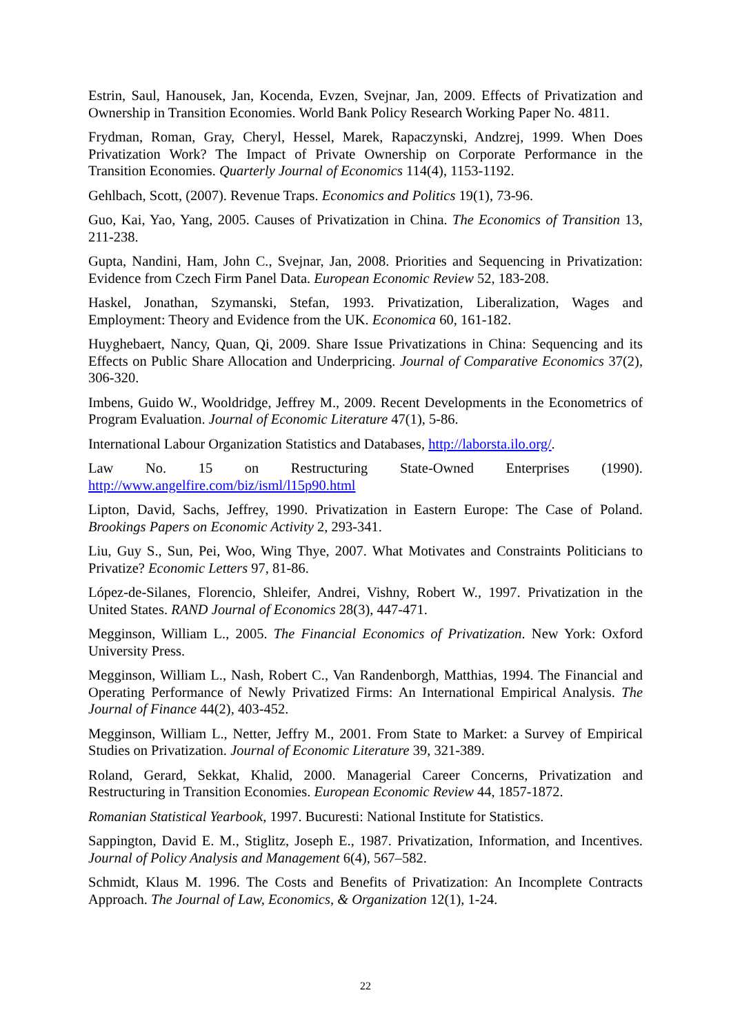Estrin, Saul, Hanousek, Jan, Kocenda, Evzen, Svejnar, Jan, 2009. Effects of Privatization and Ownership in Transition Economies. World Bank Policy Research Working Paper No. 4811.
Frydman, Roman, Gray, Cheryl, Hessel, Marek, Rapaczynski, Andzrej, 1999. When Does Privatization Work? The Impact of Private Ownership on Corporate Performance in the Transition Economies. Quarterly Journal of Economics 114(4), 1153-1192.
Gehlbach, Scott, (2007). Revenue Traps. Economics and Politics 19(1), 73-96.
Guo, Kai, Yao, Yang, 2005. Causes of Privatization in China. The Economics of Transition 13, 211-238.
Gupta, Nandini, Ham, John C., Svejnar, Jan, 2008. Priorities and Sequencing in Privatization: Evidence from Czech Firm Panel Data. European Economic Review 52, 183-208.
Haskel, Jonathan, Szymanski, Stefan, 1993. Privatization, Liberalization, Wages and Employment: Theory and Evidence from the UK. Economica 60, 161-182.
Huyghebaert, Nancy, Quan, Qi, 2009. Share Issue Privatizations in China: Sequencing and its Effects on Public Share Allocation and Underpricing. Journal of Comparative Economics 37(2), 306-320.
Imbens, Guido W., Wooldridge, Jeffrey M., 2009. Recent Developments in the Econometrics of Program Evaluation. Journal of Economic Literature 47(1), 5-86.
International Labour Organization Statistics and Databases, http://laborsta.ilo.org/.
Law No. 15 on Restructuring State-Owned Enterprises (1990).
http://www.angelfire.com/biz/isml/l15p90.html
Lipton, David, Sachs, Jeffrey, 1990. Privatization in Eastern Europe: The Case of Poland. Brookings Papers on Economic Activity 2, 293-341.
Liu, Guy S., Sun, Pei, Woo, Wing Thye, 2007. What Motivates and Constraints Politicians to Privatize? Economic Letters 97, 81-86.
López-de-Silanes, Florencio, Shleifer, Andrei, Vishny, Robert W., 1997. Privatization in the United States. RAND Journal of Economics 28(3), 447-471.
Megginson, William L., 2005. The Financial Economics of Privatization. New York: Oxford University Press.
Megginson, William L., Nash, Robert C., Van Randenborgh, Matthias, 1994. The Financial and Operating Performance of Newly Privatized Firms: An International Empirical Analysis. The Journal of Finance 44(2), 403-452.
Megginson, William L., Netter, Jeffry M., 2001. From State to Market: a Survey of Empirical Studies on Privatization. Journal of Economic Literature 39, 321-389.
Roland, Gerard, Sekkat, Khalid, 2000. Managerial Career Concerns, Privatization and Restructuring in Transition Economies. European Economic Review 44, 1857-1872.
Romanian Statistical Yearbook, 1997. Bucuresti: National Institute for Statistics.
Sappington, David E. M., Stiglitz, Joseph E., 1987. Privatization, Information, and Incentives. Journal of Policy Analysis and Management 6(4), 567–582.
Schmidt, Klaus M. 1996. The Costs and Benefits of Privatization: An Incomplete Contracts Approach. The Journal of Law, Economics, & Organization 12(1), 1-24.
22